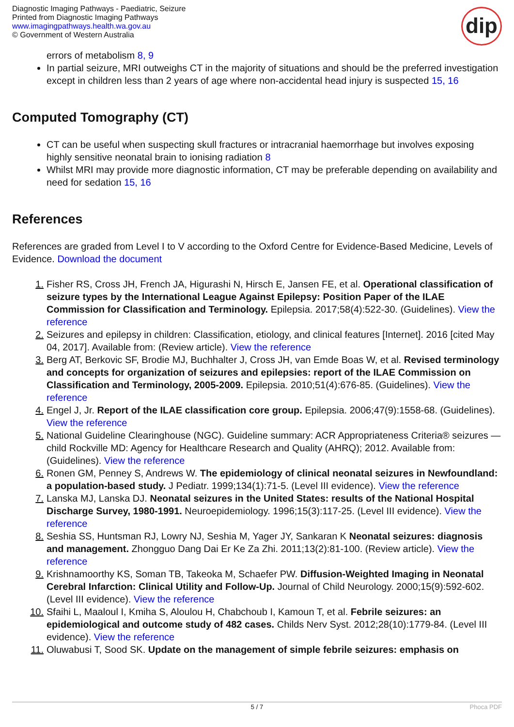Diagnostic Imaging Pathways - Paediatric, Seizure
Printed from Diagnostic Imaging Pathways
www.imagingpathways.health.wa.gov.au
© Government of Western Australia
dip
errors of metabolism 8, 9
In partial seizure, MRI outweighs CT in the majority of situations and should be the preferred investigation except in children less than 2 years of age where non-accidental head injury is suspected 15, 16
Computed Tomography (CT)
CT can be useful when suspecting skull fractures or intracranial haemorrhage but involves exposing highly sensitive neonatal brain to ionising radiation 8
Whilst MRI may provide more diagnostic information, CT may be preferable depending on availability and need for sedation 15, 16
References
References are graded from Level I to V according to the Oxford Centre for Evidence-Based Medicine, Levels of Evidence. Download the document
1. Fisher RS, Cross JH, French JA, Higurashi N, Hirsch E, Jansen FE, et al. Operational classification of seizure types by the International League Against Epilepsy: Position Paper of the ILAE Commission for Classification and Terminology. Epilepsia. 2017;58(4):522-30. (Guidelines). View the reference
2. Seizures and epilepsy in children: Classification, etiology, and clinical features [Internet]. 2016 [cited May 04, 2017]. Available from: (Review article). View the reference
3. Berg AT, Berkovic SF, Brodie MJ, Buchhalter J, Cross JH, van Emde Boas W, et al. Revised terminology and concepts for organization of seizures and epilepsies: report of the ILAE Commission on Classification and Terminology, 2005-2009. Epilepsia. 2010;51(4):676-85. (Guidelines). View the reference
4. Engel J, Jr. Report of the ILAE classification core group. Epilepsia. 2006;47(9):1558-68. (Guidelines). View the reference
5. National Guideline Clearinghouse (NGC). Guideline summary: ACR Appropriateness Criteria® seizures — child Rockville MD: Agency for Healthcare Research and Quality (AHRQ); 2012. Available from: (Guidelines). View the reference
6. Ronen GM, Penney S, Andrews W. The epidemiology of clinical neonatal seizures in Newfoundland: a population-based study. J Pediatr. 1999;134(1):71-5. (Level III evidence). View the reference
7. Lanska MJ, Lanska DJ. Neonatal seizures in the United States: results of the National Hospital Discharge Survey, 1980-1991. Neuroepidemiology. 1996;15(3):117-25. (Level III evidence). View the reference
8. Seshia SS, Huntsman RJ, Lowry NJ, Seshia M, Yager JY, Sankaran K Neonatal seizures: diagnosis and management. Zhongguo Dang Dai Er Ke Za Zhi. 2011;13(2):81-100. (Review article). View the reference
9. Krishnamoorthy KS, Soman TB, Takeoka M, Schaefer PW. Diffusion-Weighted Imaging in Neonatal Cerebral Infarction: Clinical Utility and Follow-Up. Journal of Child Neurology. 2000;15(9):592-602. (Level III evidence). View the reference
10. Sfaihi L, Maaloul I, Kmiha S, Aloulou H, Chabchoub I, Kamoun T, et al. Febrile seizures: an epidemiological and outcome study of 482 cases. Childs Nerv Syst. 2012;28(10):1779-84. (Level III evidence). View the reference
11. Oluwabusi T, Sood SK. Update on the management of simple febrile seizures: emphasis on
5 / 7 Phoca PDF